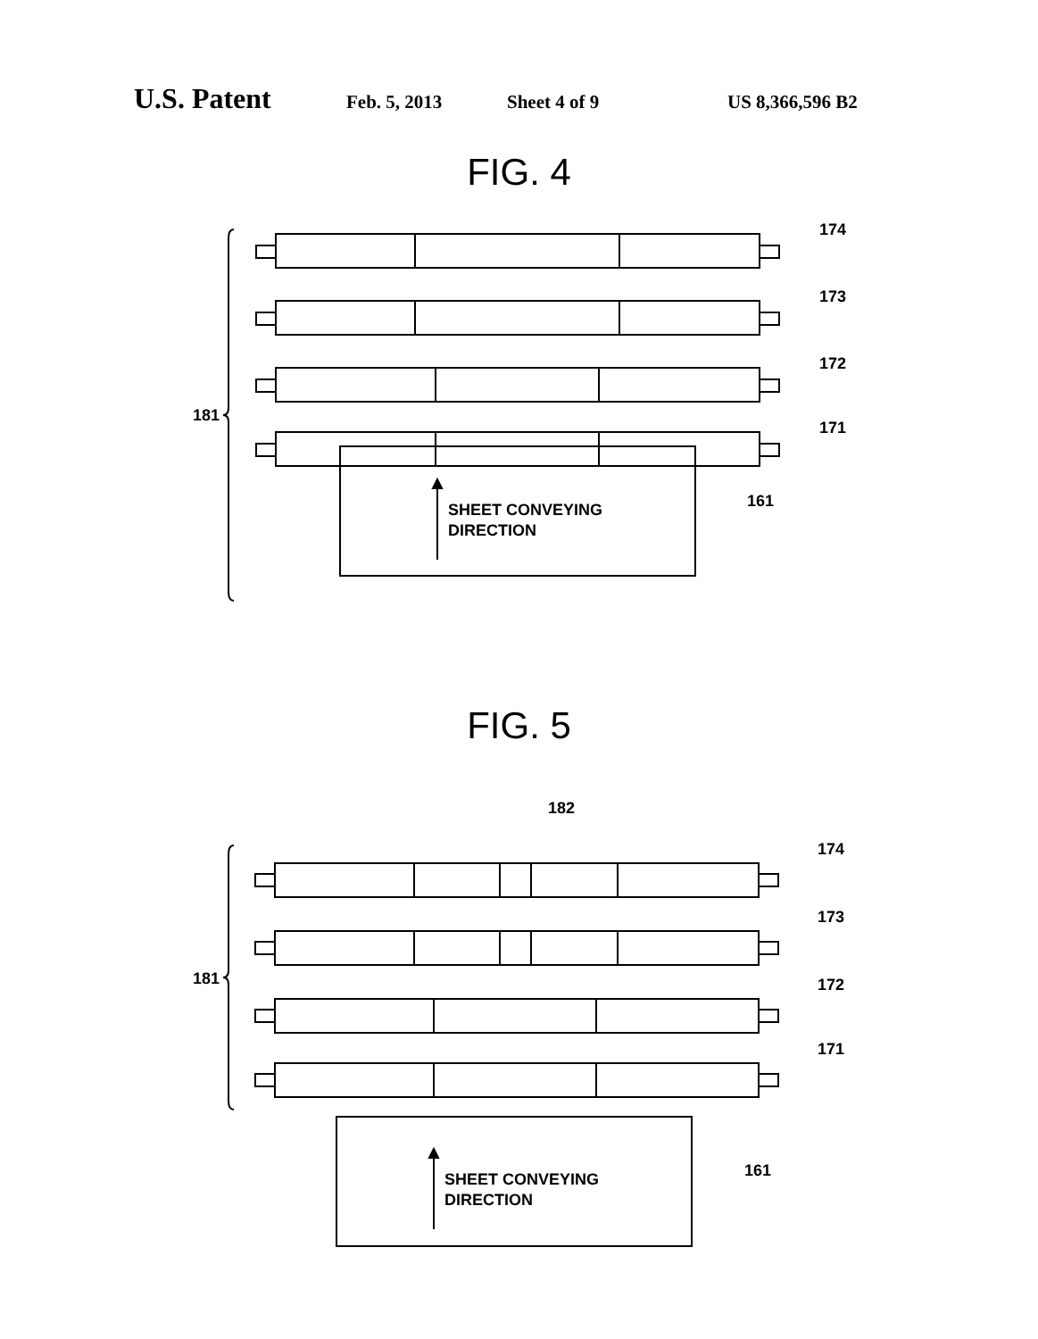U.S. Patent Feb. 5, 2013 Sheet 4 of 9 US 8,366,596 B2
FIG. 4
181
174
173
172
171
SHEET CONVEYING
DIRECTION
161
FIG. 5
182
181
174
173
172
171
SHEET CONVEYING
DIRECTION
161